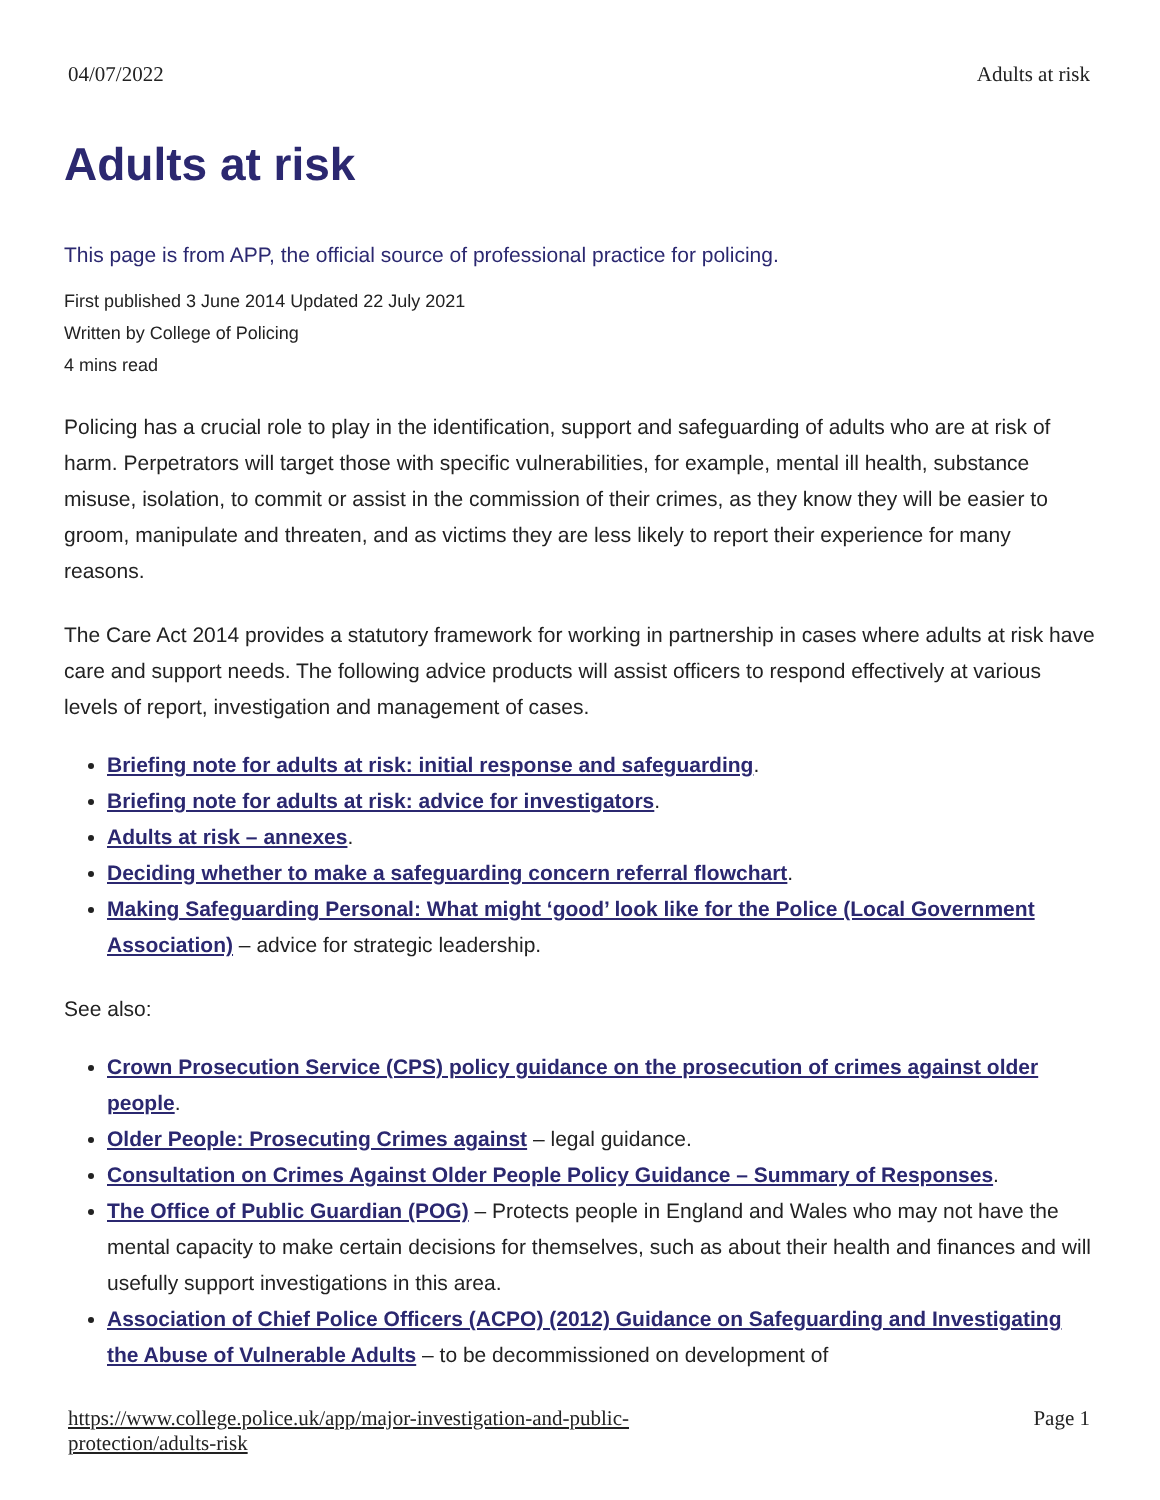04/07/2022 Adults at risk
Adults at risk
This page is from APP, the official source of professional practice for policing.
First published 3 June 2014 Updated 22 July 2021
Written by College of Policing
4 mins read
Policing has a crucial role to play in the identification, support and safeguarding of adults who are at risk of harm. Perpetrators will target those with specific vulnerabilities, for example, mental ill health, substance misuse, isolation, to commit or assist in the commission of their crimes, as they know they will be easier to groom, manipulate and threaten, and as victims they are less likely to report their experience for many reasons.
The Care Act 2014 provides a statutory framework for working in partnership in cases where adults at risk have care and support needs. The following advice products will assist officers to respond effectively at various levels of report, investigation and management of cases.
Briefing note for adults at risk: initial response and safeguarding.
Briefing note for adults at risk: advice for investigators.
Adults at risk – annexes.
Deciding whether to make a safeguarding concern referral flowchart.
Making Safeguarding Personal: What might ‘good’ look like for the Police (Local Government Association) – advice for strategic leadership.
See also:
Crown Prosecution Service (CPS) policy guidance on the prosecution of crimes against older people.
Older People: Prosecuting Crimes against – legal guidance.
Consultation on Crimes Against Older People Policy Guidance – Summary of Responses.
The Office of Public Guardian (POG) – Protects people in England and Wales who may not have the mental capacity to make certain decisions for themselves, such as about their health and finances and will usefully support investigations in this area.
Association of Chief Police Officers (ACPO) (2012) Guidance on Safeguarding and Investigating the Abuse of Vulnerable Adults – to be decommissioned on development of
https://www.college.police.uk/app/major-investigation-and-public-
protection/adults-risk Page 1